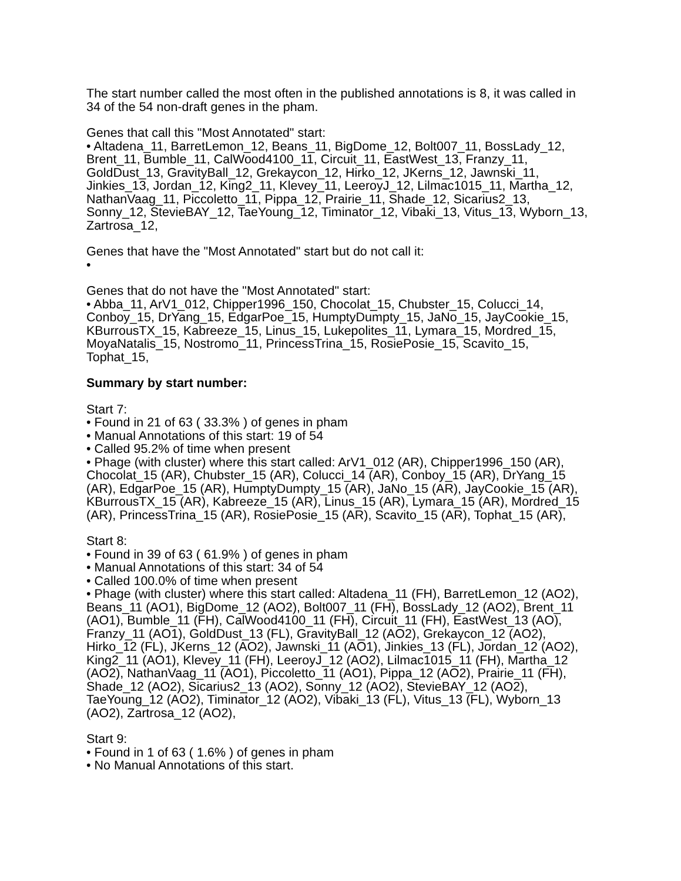The start number called the most often in the published annotations is 8, it was called in 34 of the 54 non-draft genes in the pham.
Genes that call this "Most Annotated" start:
• Altadena_11, BarretLemon_12, Beans_11, BigDome_12, Bolt007_11, BossLady_12, Brent_11, Bumble_11, CalWood4100_11, Circuit_11, EastWest_13, Franzy_11, GoldDust_13, GravityBall_12, Grekaycon_12, Hirko_12, JKerns_12, Jawnski_11, Jinkies_13, Jordan_12, King2_11, Klevey_11, LeeroyJ_12, Lilmac1015_11, Martha_12, NathanVaag_11, Piccoletto_11, Pippa_12, Prairie_11, Shade_12, Sicarius2_13, Sonny_12, StevieBAY_12, TaeYoung_12, Timinator_12, Vibaki_13, Vitus_13, Wyborn_13, Zartrosa_12,
Genes that have the "Most Annotated" start but do not call it:
•
Genes that do not have the "Most Annotated" start:
• Abba_11, ArV1_012, Chipper1996_150, Chocolat_15, Chubster_15, Colucci_14, Conboy_15, DrYang_15, EdgarPoe_15, HumptyDumpty_15, JaNo_15, JayCookie_15, KBurrousTX_15, Kabreeze_15, Linus_15, Lukepolites_11, Lymara_15, Mordred_15, MoyaNatalis_15, Nostromo_11, PrincessTrina_15, RosiePosie_15, Scavito_15, Tophat_15,
Summary by start number:
Start 7:
• Found in 21 of 63 ( 33.3% ) of genes in pham
• Manual Annotations of this start: 19 of 54
• Called 95.2% of time when present
• Phage (with cluster) where this start called: ArV1_012 (AR), Chipper1996_150 (AR), Chocolat_15 (AR), Chubster_15 (AR), Colucci_14 (AR), Conboy_15 (AR), DrYang_15 (AR), EdgarPoe_15 (AR), HumptyDumpty_15 (AR), JaNo_15 (AR), JayCookie_15 (AR), KBurrousTX_15 (AR), Kabreeze_15 (AR), Linus_15 (AR), Lymara_15 (AR), Mordred_15 (AR), PrincessTrina_15 (AR), RosiePosie_15 (AR), Scavito_15 (AR), Tophat_15 (AR),
Start 8:
• Found in 39 of 63 ( 61.9% ) of genes in pham
• Manual Annotations of this start: 34 of 54
• Called 100.0% of time when present
• Phage (with cluster) where this start called: Altadena_11 (FH), BarretLemon_12 (AO2), Beans_11 (AO1), BigDome_12 (AO2), Bolt007_11 (FH), BossLady_12 (AO2), Brent_11 (AO1), Bumble_11 (FH), CalWood4100_11 (FH), Circuit_11 (FH), EastWest_13 (AO), Franzy_11 (AO1), GoldDust_13 (FL), GravityBall_12 (AO2), Grekaycon_12 (AO2), Hirko_12 (FL), JKerns_12 (AO2), Jawnski_11 (AO1), Jinkies_13 (FL), Jordan_12 (AO2), King2_11 (AO1), Klevey_11 (FH), LeeroyJ_12 (AO2), Lilmac1015_11 (FH), Martha_12 (AO2), NathanVaag_11 (AO1), Piccoletto_11 (AO1), Pippa_12 (AO2), Prairie_11 (FH), Shade_12 (AO2), Sicarius2_13 (AO2), Sonny_12 (AO2), StevieBAY_12 (AO2), TaeYoung_12 (AO2), Timinator_12 (AO2), Vibaki_13 (FL), Vitus_13 (FL), Wyborn_13 (AO2), Zartrosa_12 (AO2),
Start 9:
• Found in 1 of 63 ( 1.6% ) of genes in pham
• No Manual Annotations of this start.